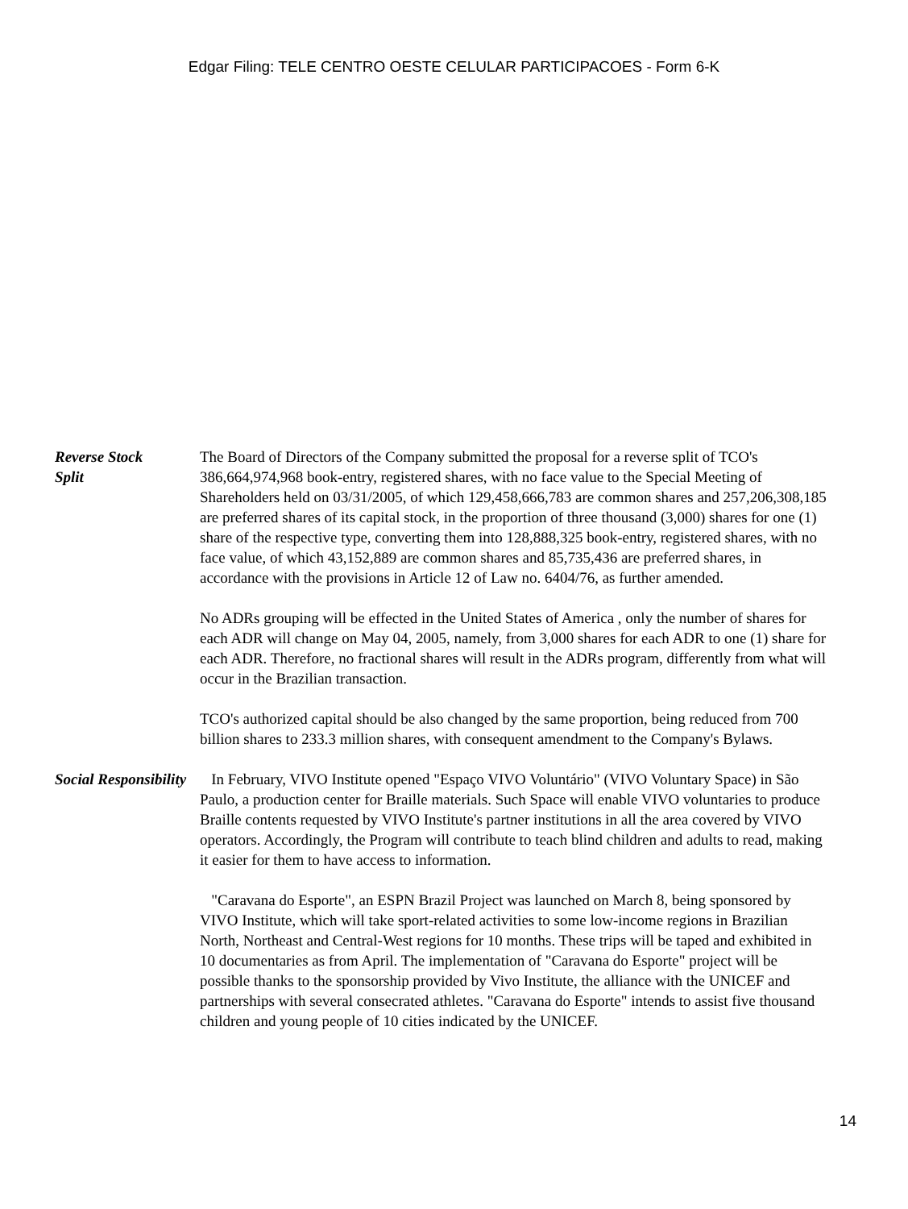Edgar Filing: TELE CENTRO OESTE CELULAR PARTICIPACOES - Form 6-K
Reverse Stock
Split
The Board of Directors of the Company submitted the proposal for a reverse split of TCO's 386,664,974,968 book-entry, registered shares, with no face value to the Special Meeting of Shareholders held on 03/31/2005, of which 129,458,666,783 are common shares and 257,206,308,185 are preferred shares of its capital stock, in the proportion of three thousand (3,000) shares for one (1) share of the respective type, converting them into 128,888,325 book-entry, registered shares, with no face value, of which 43,152,889 are common shares and 85,735,436 are preferred shares, in accordance with the provisions in Article 12 of Law no. 6404/76, as further amended.
No ADRs grouping will be effected in the United States of America , only the number of shares for each ADR will change on May 04, 2005, namely, from 3,000 shares for each ADR to one (1) share for each ADR. Therefore, no fractional shares will result in the ADRs program, differently from what will occur in the Brazilian transaction.
TCO's authorized capital should be also changed by the same proportion, being reduced from 700 billion shares to 233.3 million shares, with consequent amendment to the Company's Bylaws.
Social Responsibility
In February, VIVO Institute opened "Espaço VIVO Voluntário" (VIVO Voluntary Space) in São Paulo, a production center for Braille materials. Such Space will enable VIVO voluntaries to produce Braille contents requested by VIVO Institute's partner institutions in all the area covered by VIVO operators. Accordingly, the Program will contribute to teach blind children and adults to read, making it easier for them to have access to information.
"Caravana do Esporte", an ESPN Brazil Project was launched on March 8, being sponsored by VIVO Institute, which will take sport-related activities to some low-income regions in Brazilian North, Northeast and Central-West regions for 10 months. These trips will be taped and exhibited in 10 documentaries as from April. The implementation of "Caravana do Esporte" project will be possible thanks to the sponsorship provided by Vivo Institute, the alliance with the UNICEF and partnerships with several consecrated athletes. "Caravana do Esporte" intends to assist five thousand children and young people of 10 cities indicated by the UNICEF.
14